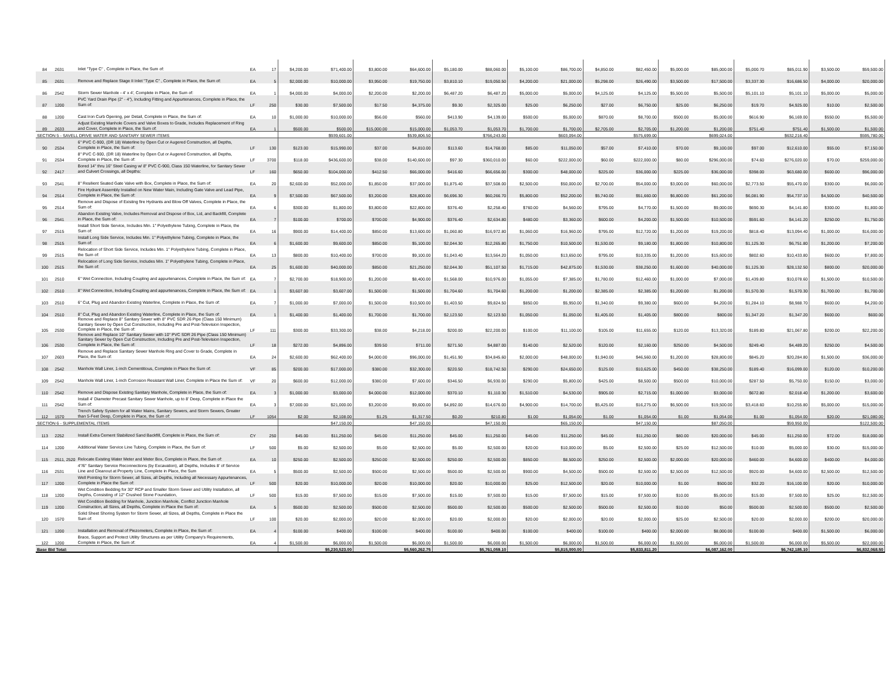| 84 | 2631 | Inlet "Type C" , Complete in Place, the Sum of: | EA | 17 | $4,200.00 | $71,400.00 | $3,800.00 | $64,600.00 | $5,180.00 | $88,060.00 | $5,100.00 | $86,700.00 | $4,850.00 | $82,450.00 | $5,000.00 | $85,000.00 | $5,000.70 | $85,011.90 | $3,500.00 | $59,500.00 |
| 85 | 2631 | Remove and Replace Stage II Inlet "Type C" , Complete in Place, the Sum of: | EA | 5 | $2,000.00 | $10,000.00 | $3,950.00 | $19,750.00 | $3,810.10 | $19,050.50 | $4,200.00 | $21,000.00 | $5,298.00 | $26,490.00 | $3,500.00 | $17,500.00 | $3,337.30 | $16,686.50 | $4,000.00 | $20,000.00 |
| 86 | 2542 | Storm Sewer Manhole - 4' x 4', Complete in Place, the Sum of: | EA | 1 | $4,000.00 | $4,000.00 | $2,200.00 | $2,200.00 | $6,487.20 | $6,487.20 | $5,000.00 | $5,000.00 | $4,125.00 | $4,125.00 | $5,500.00 | $5,500.00 | $5,101.10 | $5,101.10 | $5,000.00 | $5,000.00 |
| 87 | 1200 | PVC Yard Drain Pipe (2" - 4"), Including Fitting and Appurtenances, Complete in Place, the Sum of: | LF | 250 | $30.00 | $7,500.00 | $17.50 | $4,375.00 | $9.30 | $2,325.00 | $25.00 | $6,250.00 | $27.00 | $6,750.00 | $25.00 | $6,250.00 | $19.70 | $4,925.00 | $10.00 | $2,500.00 |
| 88 | 1200 | Cast Iron Curb Opening, per Detail, Complete in Place, the Sum of: | EA | 10 | $1,000.00 | $10,000.00 | $56.00 | $560.00 | $413.90 | $4,139.00 | $500.00 | $5,000.00 | $870.00 | $8,700.00 | $500.00 | $5,000.00 | $616.90 | $6,169.00 | $550.00 | $5,500.00 |
| 89 | 2633 | Adjust Existing Manhole Covers and Valve Boxes to Grade, Includes Replacement of Ring and Cover, Complete in Place, the Sum of: | EA | 1 | $500.00 | $500.00 | $15,000.00 | $15,000.00 | $1,053.70 | $1,053.70 | $1,700.00 | $1,700.00 | $2,705.00 | $2,705.00 | $1,200.00 | $1,200.00 | $751.40 | $751.40 | $1,500.00 | $1,500.00 |
| SECTION 5 - SAVELL DRIVE WATER AND SANITARY SEWER ITEMS | | | | | | $939,601.00 | | $539,806.50 | | $766,243.00 | | $603,094.00 | | $575,699.00 | | $699,024.00 | | $632,216.40 | | $595,780.00 |
| 90 | 2534 | 6" PVC C-900, (DR 18) Waterline by Open Cut or Augered Construction, all Depths, Complete in Place, the Sum of: | LF | 130 | $123.00 | $15,990.00 | $37.00 | $4,810.00 | $113.60 | $14,768.00 | $85.00 | $11,050.00 | $57.00 | $7,410.00 | $70.00 | $9,100.00 | $97.00 | $12,610.00 | $55.00 | $7,150.00 |
| 91 | 2534 | 8" PVC C-900, (DR 18) Waterline by Open Cut or Augered Construction, all Depths, Complete in Place, the Sum of: | LF | 3700 | $118.00 | $436,600.00 | $38.00 | $140,600.00 | $97.30 | $360,010.00 | $60.00 | $222,000.00 | $60.00 | $222,000.00 | $80.00 | $296,000.00 | $74.60 | $276,020.00 | $70.00 | $259,000.00 |
| 92 | 2417 | Bored 14" thru 16" Steel Casing w/ 8" PVC C-900, Class 150 Waterline, for Sanitary Sewer and Culvert Crossings, all Depths: | LF | 160 | $650.00 | $104,000.00 | $412.50 | $66,000.00 | $416.60 | $66,656.00 | $300.00 | $48,000.00 | $225.00 | $36,000.00 | $225.00 | $36,000.00 | $398.00 | $63,680.00 | $600.00 | $96,000.00 |
| 93 | 2541 | 8" Resilient Seated Gate Valve with Box, Complete in Place, the Sum of: | EA | 20 | $2,600.00 | $52,000.00 | $1,850.00 | $37,000.00 | $1,875.40 | $37,508.00 | $2,500.00 | $50,000.00 | $2,700.00 | $54,000.00 | $3,000.00 | $60,000.00 | $2,773.50 | $55,470.00 | $300.00 | $6,000.00 |
| 94 | 2514 | Fire Hydrant Assembly Installed on New Water Main, Including Gate Valve and Lead Pipe, Complete in Place, the Sum of: | EA | 9 | $7,500.00 | $67,500.00 | $3,200.00 | $28,800.00 | $6,696.30 | $60,266.70 | $5,800.00 | $52,200.00 | $5,740.00 | $51,660.00 | $6,800.00 | $61,200.00 | $6,081.90 | $54,737.10 | $4,500.00 | $40,500.00 |
| 95 | 2514 | Remove and Dispose of Existing fire Hydrants and Blow Off Valves, Complete in Place, the Sum of: | EA | 6 | $300.00 | $1,800.00 | $3,800.00 | $22,800.00 | $376.40 | $2,258.40 | $760.00 | $4,560.00 | $795.00 | $4,770.00 | $1,500.00 | $9,000.00 | $690.30 | $4,141.80 | $300.00 | $1,800.00 |
| 96 | 2541 | Abandon Existing Valve, Includes Removal and Dispose of Box, Lid, and Backfill, Complete in Place, the Sum of: | EA | 7 | $100.00 | $700.00 | $700.00 | $4,900.00 | $376.40 | $2,634.80 | $480.00 | $3,360.00 | $600.00 | $4,200.00 | $1,500.00 | $10,500.00 | $591.60 | $4,141.20 | $250.00 | $1,750.00 |
| 97 | 2515 | Install Short Side Service, Includes Min. 1" Polyethylene Tubing, Complete in Place, the Sum of: | EA | 16 | $900.00 | $14,400.00 | $850.00 | $13,600.00 | $1,060.80 | $16,972.80 | $1,060.00 | $16,960.00 | $795.00 | $12,720.00 | $1,200.00 | $19,200.00 | $818.40 | $13,094.40 | $1,000.00 | $16,000.00 |
| 98 | 2515 | Install Long Side Service, Includes Min. 1" Polyethylene Tubing, Complete in Place, the Sum of: | EA | 6 | $1,600.00 | $9,600.00 | $850.00 | $5,100.00 | $2,044.30 | $12,265.80 | $1,750.00 | $10,500.00 | $1,530.00 | $9,180.00 | $1,800.00 | $10,800.00 | $1,125.30 | $6,751.80 | $1,200.00 | $7,200.00 |
| 99 | 2515 | Relocation of Short Side Service, Includes Min. 1" Polyethylene Tubing, Complete in Place, the Sum of: | EA | 13 | $800.00 | $10,400.00 | $700.00 | $9,100.00 | $1,043.40 | $13,564.20 | $1,050.00 | $13,650.00 | $795.00 | $10,335.00 | $1,200.00 | $15,600.00 | $802.60 | $10,433.80 | $600.00 | $7,800.00 |
| 100 | 2515 | Relocation of Long Side Service, Includes Min. 1" Polyethylene Tubing, Complete in Place, the Sum of: | EA | 25 | $1,600.00 | $40,000.00 | $850.00 | $21,250.00 | $2,044.30 | $51,107.50 | $1,715.00 | $42,875.00 | $1,530.00 | $38,250.00 | $1,600.00 | $40,000.00 | $1,125.30 | $28,132.50 | $800.00 | $20,000.00 |
| 101 | 2510 | 6" Wet Connection, Including Coupling and appurtenances, Complete in Place, the Sum of: | EA | 7 | $2,700.00 | $18,900.00 | $1,200.00 | $8,400.00 | $1,568.00 | $10,976.00 | $1,055.00 | $7,385.00 | $1,780.00 | $12,460.00 | $1,000.00 | $7,000.00 | $1,439.80 | $10,078.60 | $1,500.00 | $10,500.00 |
| 102 | 2510 | 8" Wet Connection, Including Coupling and appurtenances, Complete in Place, the Sum of: | EA | 1 | $3,607.00 | $3,607.00 | $1,500.00 | $1,500.00 | $1,704.60 | $1,704.60 | $1,200.00 | $1,200.00 | $2,385.00 | $2,385.00 | $1,200.00 | $1,200.00 | $1,570.30 | $1,570.30 | $1,700.00 | $1,700.00 |
| 103 | 2510 | 6" Cut, Plug and Abandon Existing Waterline, Complete in Place, the Sum of: | EA | 7 | $1,000.00 | $7,000.00 | $1,500.00 | $10,500.00 | $1,403.50 | $9,824.50 | $850.00 | $5,950.00 | $1,340.00 | $9,380.00 | $600.00 | $4,200.00 | $1,284.10 | $8,988.70 | $600.00 | $4,200.00 |
| 104 | 2510 | 8" Cut, Plug and Abandon Existing Waterline, Complete in Place, the Sum of: | EA | 1 | $1,400.00 | $1,400.00 | $1,700.00 | $1,700.00 | $2,123.50 | $2,123.50 | $1,050.00 | $1,050.00 | $1,405.00 | $1,405.00 | $800.00 | $800.00 | $1,347.20 | $1,347.20 | $600.00 | $600.00 |
| 105 | 2530 | Remove and Replace 8" Sanitary Sewer with 8" PVC SDR 26 Pipe (Class 150 Minimum) Sanitary Sewer by Open Cut Construction, Including Pre and Post-Television Inspection, Complete in Place, the Sum of: | LF | 111 | $300.00 | $33,300.00 | $38.00 | $4,218.00 | $200.00 | $22,200.00 | $100.00 | $11,100.00 | $105.00 | $11,655.00 | $120.00 | $13,320.00 | $189.80 | $21,067.80 | $200.00 | $22,200.00 |
| 106 | 2530 | Remove and Replace 10" Sanitary Sewer with 10" PVC SDR 26 Pipe (Class 150 Minimum) Sanitary Sewer by Open Cut Construction, Including Pre and Post-Television Inspection, Complete in Place, the Sum of: | LF | 18 | $272.00 | $4,896.00 | $39.50 | $711.00 | $271.50 | $4,887.00 | $140.00 | $2,520.00 | $120.00 | $2,160.00 | $250.00 | $4,500.00 | $249.40 | $4,489.20 | $250.00 | $4,500.00 |
| 107 | 2603 | Remove and Replace Sanitary Sewer Manhole Ring and Cover to Grade, Complete in Place, the Sum of: | EA | 24 | $2,600.00 | $62,400.00 | $4,000.00 | $96,000.00 | $1,451.90 | $34,845.60 | $2,000.00 | $48,000.00 | $1,940.00 | $46,560.00 | $1,200.00 | $28,800.00 | $845.20 | $20,284.80 | $1,500.00 | $36,000.00 |
| 108 | 2542 | Manhole Wall Liner, 1-inch Cementitious, Complete in Place the Sum of: | VF | 85 | $200.00 | $17,000.00 | $380.00 | $32,300.00 | $220.50 | $18,742.50 | $290.00 | $24,650.00 | $125.00 | $10,625.00 | $450.00 | $38,250.00 | $189.40 | $16,099.00 | $120.00 | $10,200.00 |
| 109 | 2542 | Manhole Wall Liner, 1-inch Corrosion Resistant Wall Liner, Complete in Place the Sum of: | VF | 20 | $600.00 | $12,000.00 | $380.00 | $7,600.00 | $346.50 | $6,930.00 | $290.00 | $5,800.00 | $425.00 | $8,500.00 | $500.00 | $10,000.00 | $287.50 | $5,750.00 | $150.00 | $3,000.00 |
| 110 | 2542 | Remove and Dispose Existing Sanitary Manhole, Complete in Place, the Sum of: | EA | 3 | $1,000.00 | $3,000.00 | $4,000.00 | $12,000.00 | $370.10 | $1,110.30 | $1,510.00 | $4,530.00 | $905.00 | $2,715.00 | $1,000.00 | $3,000.00 | $672.80 | $2,018.40 | $1,200.00 | $3,600.00 |
| 111 | 2542 | Install 4' Diameter Precast Sanitary Sewer Manhole, up to 8' Deep, Complete in Place the Sum of: | EA | 3 | $7,000.00 | $21,000.00 | $3,200.00 | $9,600.00 | $4,892.00 | $14,676.00 | $4,900.00 | $14,700.00 | $5,425.00 | $16,275.00 | $6,500.00 | $19,500.00 | $3,418.60 | $10,255.80 | $5,000.00 | $15,000.00 |
| 112 | 1570 | Trench Safety System for all Water Mains, Sanitary Sewers, and Storm Sewers, Greater than 5-Feet Deep, Complete in Place, the Sum of: | LF | 1054 | $2.00 | $2,108.00 | $1.25 | $1,317.50 | $0.20 | $210.80 | $1.00 | $1,054.00 | $1.00 | $1,054.00 | $1.00 | $1,054.00 | $1.00 | $1,054.00 | $20.00 | $21,080.00 |
| SECTION 6 - SUPPLEMENTAL ITEMS | | | | | | $47,150.00 | | $47,150.00 | | $47,150.00 | | $65,150.00 | | $47,150.00 | | $87,050.00 | | $59,950.00 | | $122,500.00 |
| 113 | 2252 | Install Extra Cement Stabilized Sand Backfill, Complete in Place, the Sum of: | CY | 250 | $45.00 | $11,250.00 | $45.00 | $11,250.00 | $45.00 | $11,250.00 | $45.00 | $11,250.00 | $45.00 | $11,250.00 | $80.00 | $20,000.00 | $45.00 | $11,250.00 | $72.00 | $18,000.00 |
| 114 | 1200 | Additional Water Service Line Tubing, Complete in Place, the Sum of: | LF | 500 | $5.00 | $2,500.00 | $5.00 | $2,500.00 | $5.00 | $2,500.00 | $20.00 | $10,000.00 | $5.00 | $2,500.00 | $25.00 | $12,500.00 | $10.00 | $5,000.00 | $30.00 | $15,000.00 |
| 115 | 2511, 2520 | Relocate Existing Water Meter and Meter Box, Complete in Place, the Sum of: | EA | 10 | $250.00 | $2,500.00 | $250.00 | $2,500.00 | $250.00 | $2,500.00 | $850.00 | $8,500.00 | $250.00 | $2,500.00 | $2,000.00 | $20,000.00 | $460.00 | $4,600.00 | $400.00 | $4,000.00 |
| 116 | 2531 | 4"/6" Sanitary Service Reconnections (by Excavation), all Depths, Includes 8' of Service Line and Cleanout at Property Line, Complete in Place, the Sum | EA | 5 | $500.00 | $2,500.00 | $500.00 | $2,500.00 | $500.00 | $2,500.00 | $900.00 | $4,500.00 | $500.00 | $2,500.00 | $2,500.00 | $12,500.00 | $920.00 | $4,600.00 | $2,500.00 | $12,500.00 |
| 117 | 1200 | Well Pointing for Storm Sewer, all Sizes, all Depths, Including all Necessary Appurtenances, Complete in Place the Sum of: | LF | 500 | $20.00 | $10,000.00 | $20.00 | $10,000.00 | $20.00 | $10,000.00 | $25.00 | $12,500.00 | $20.00 | $10,000.00 | $1.00 | $500.00 | $32.20 | $16,100.00 | $20.00 | $10,000.00 |
| 118 | 1200 | Wet Condition Bedding for 30" RCP and Smaller Storm Sewer and Utility Installation, all Depths, Consisting of 12" Crushed Stone Foundation, | LF | 500 | $15.00 | $7,500.00 | $15.00 | $7,500.00 | $15.00 | $7,500.00 | $15.00 | $7,500.00 | $15.00 | $7,500.00 | $10.00 | $5,000.00 | $15.00 | $7,500.00 | $25.00 | $12,500.00 |
| 119 | 1200 | Wet Condition Bedding for Manhole, Junction Manhole, Conflict Junction Manhole Construction, all Sizes, all Depths, Complete in Place the Sum of: | EA | 5 | $500.00 | $2,500.00 | $500.00 | $2,500.00 | $500.00 | $2,500.00 | $500.00 | $2,500.00 | $500.00 | $2,500.00 | $10.00 | $50.00 | $500.00 | $2,500.00 | $500.00 | $2,500.00 |
| 120 | 1570 | Solid Sheet Shoring System for Storm Sewer, all Sizes, all Depths, Complete in Place the Sum of: | LF | 100 | $20.00 | $2,000.00 | $20.00 | $2,000.00 | $20.00 | $2,000.00 | $20.00 | $2,000.00 | $20.00 | $2,000.00 | $25.00 | $2,500.00 | $20.00 | $2,000.00 | $200.00 | $20,000.00 |
| 121 | 1200 | Installation and Removal of Piezometers, Complete in Place, the Sum of: | EA | 4 | $100.00 | $400.00 | $100.00 | $400.00 | $100.00 | $400.00 | $100.00 | $400.00 | $100.00 | $400.00 | $2,000.00 | $8,000.00 | $100.00 | $400.00 | $1,500.00 | $6,000.00 |
| 122 | 1200 | Brace, Support and Protect Utility Structures as per Utility Company's Requirements, Complete in Place, the Sum of: | EA | 4 | $1,500.00 | $6,000.00 | $1,500.00 | $6,000.00 | $1,500.00 | $6,000.00 | $1,500.00 | $6,000.00 | $1,500.00 | $6,000.00 | $1,500.00 | $6,000.00 | $1,500.00 | $6,000.00 | $5,500.00 | $22,000.00 |
| Base Bid Total: | | | | | | $5,230,523.00 | | $5,560,262.75 | | $5,761,059.10 | | $5,815,000.00 | | $5,833,811.20 | | $6,087,162.00 | | $6,742,185.10 | | $6,832,068.50 |